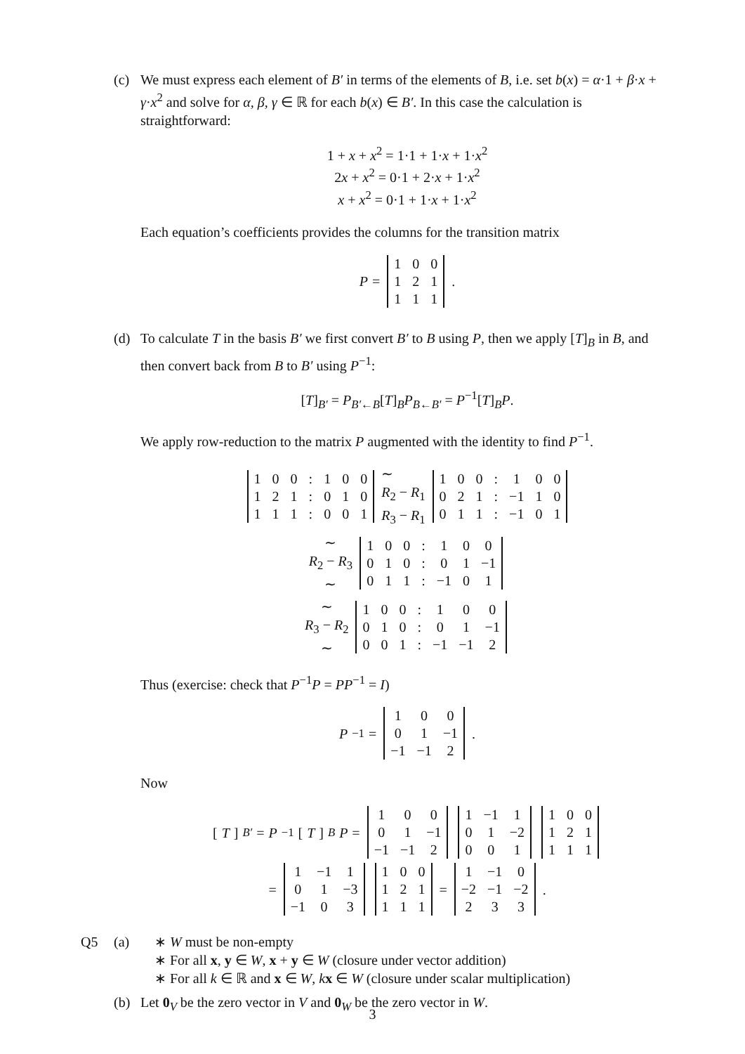(c) We must express each element of B′ in terms of the elements of B, i.e. set b(x) = α·1 + β·x + γ·x<sup>2</sup> and solve for α, β, γ ∈ ℝ for each b(x) ∈ B′. In this case the calculation is straightforward:
1 + x + x<sup>2</sup> = 1·1 + 1·x + 1·x<sup>2</sup>
2x + x<sup>2</sup> = 0·1 + 2·x + 1·x<sup>2</sup>
x + x<sup>2</sup> = 0·1 + 1·x + 1·x<sup>2</sup>
Each equation’s coefficients provides the columns for the transition matrix
P =
| 1 | 0 | 0 |
| 1 | 2 | 1 |
| 1 | 1 | 1 |
.
(d) To calculate T in the basis B′ we first convert B′ to B using P, then we apply [T]<sub>B</sub> in B, and then convert back from B to B′ using P<sup>−1</sup>:
[T]<sub>B′</sub> = P<sub>B′←B</sub>[T]<sub>B</sub>P<sub>B←B′</sub> = P<sup>−1</sup>[T]<sub>B</sub>P.
We apply row-reduction to the matrix P augmented with the identity to find P<sup>−1</sup>.
| 1 | 0 | 0 | : | 1 | 0 | 0 |
| 1 | 2 | 1 | : | 0 | 1 | 0 |
| 1 | 1 | 1 | : | 0 | 0 | 1 |
∼
R<sub>2</sub> − R<sub>1</sub>
R<sub>3</sub> − R<sub>1</sub>
| 1 | 0 | 0 | : | 1 | 0 | 0 |
| 0 | 2 | 1 | : | −1 | 1 | 0 |
| 0 | 1 | 1 | : | −1 | 0 | 1 |
∼
R<sub>2</sub> − R<sub>3</sub>
∼
| 1 | 0 | 0 | : | 1 | 0 | 0 |
| 0 | 1 | 0 | : | 0 | 1 | −1 |
| 0 | 1 | 1 | : | −1 | 0 | 1 |
∼
R<sub>3</sub> − R<sub>2</sub>
∼
| 1 | 0 | 0 | : | 1 | 0 | 0 |
| 0 | 1 | 0 | : | 0 | 1 | −1 |
| 0 | 0 | 1 | : | −1 | −1 | 2 |
Thus (exercise: check that P<sup>−1</sup>P = PP<sup>−1</sup> = I)
P<sup>−1</sup> =
| 1 | 0 | 0 |
| 0 | 1 | −1 |
| −1 | −1 | 2 |
.
Now
[T]<sub>B′</sub> = P<sup>−1</sup>[T]<sub>B</sub> P =
| 1 | 0 | 0 |
| 0 | 1 | −1 |
| −1 | −1 | 2 |
| 1 | −1 | 1 |
| 0 | 1 | −2 |
| 0 | 0 | 1 |
| 1 | 0 | 0 |
| 1 | 2 | 1 |
| 1 | 1 | 1 |
=
| 1 | −1 | 1 |
| 0 | 1 | −3 |
| −1 | 0 | 3 |
| 1 | 0 | 0 |
| 1 | 2 | 1 |
| 1 | 1 | 1 |
=
| 1 | −1 | 0 |
| −2 | −1 | −2 |
| 2 | 3 | 3 |
.
Q5 (a)
∗ W must be non-empty
∗ For all x, y ∈ W, x + y ∈ W (closure under vector addition)
∗ For all k ∈ ℝ and x ∈ W, kx ∈ W (closure under scalar multiplication)
(b) Let 0<sub>V</sub> be the zero vector in V and 0<sub>W</sub> be the zero vector in W.
3